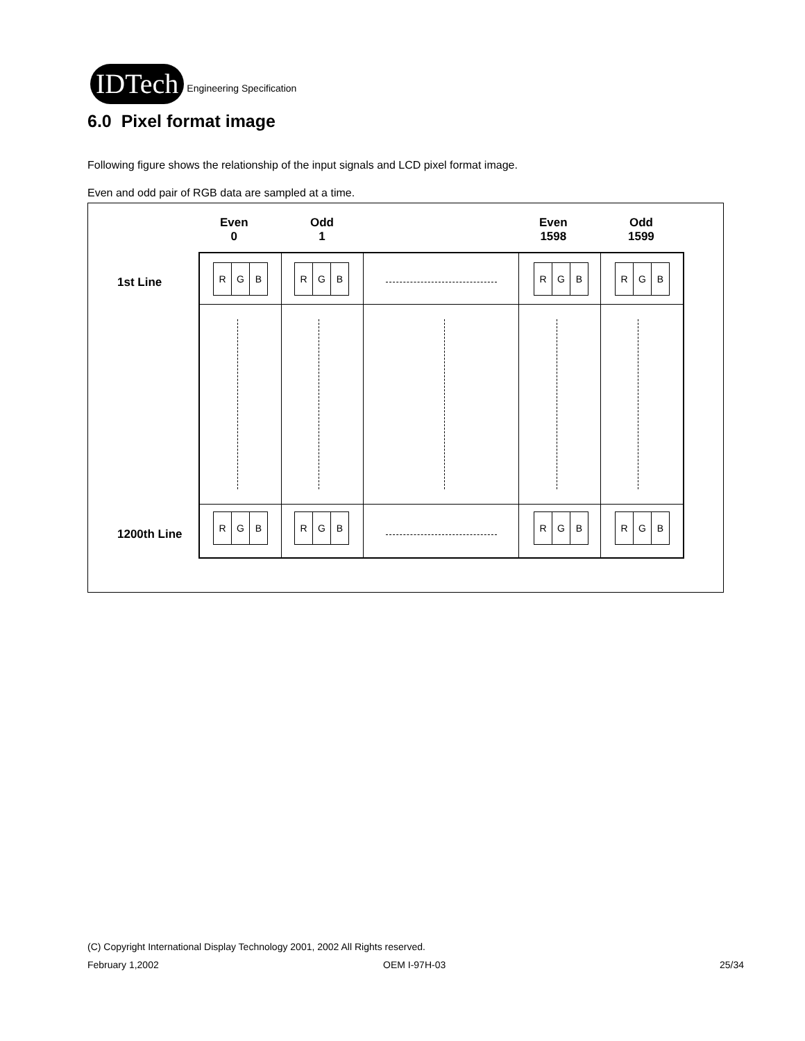IDTech
Engineering Specification
6.0 Pixel format image
Following figure shows the relationship of the input signals and LCD pixel format image.
Even and odd pair of RGB data are sampled at a time.
Even
0
Odd
1
Even
1598
Odd
1599
1st Line
1200th Line
R G B
R G B
R G B
R G B
R G B
R G B
R G B
R G B
(C) Copyright International Display Technology 2001, 2002 All Rights reserved.
February 1,2002 OEM I-97H-03 25/34